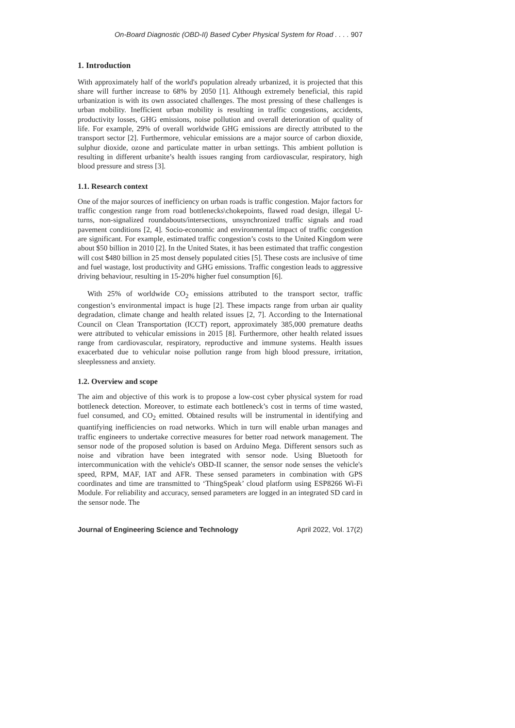On-Board Diagnostic (OBD-II) Based Cyber Physical System for Road . . . . 907
1. Introduction
With approximately half of the world's population already urbanized, it is projected that this share will further increase to 68% by 2050 [1]. Although extremely beneficial, this rapid urbanization is with its own associated challenges. The most pressing of these challenges is urban mobility. Inefficient urban mobility is resulting in traffic congestions, accidents, productivity losses, GHG emissions, noise pollution and overall deterioration of quality of life. For example, 29% of overall worldwide GHG emissions are directly attributed to the transport sector [2]. Furthermore, vehicular emissions are a major source of carbon dioxide, sulphur dioxide, ozone and particulate matter in urban settings. This ambient pollution is resulting in different urbanite’s health issues ranging from cardiovascular, respiratory, high blood pressure and stress [3].
1.1. Research context
One of the major sources of inefficiency on urban roads is traffic congestion. Major factors for traffic congestion range from road bottlenecks\chokepoints, flawed road design, illegal U-turns, non-signalized roundabouts/intersections, unsynchronized traffic signals and road pavement conditions [2, 4]. Socio-economic and environmental impact of traffic congestion are significant. For example, estimated traffic congestion’s costs to the United Kingdom were about $50 billion in 2010 [2]. In the United States, it has been estimated that traffic congestion will cost $480 billion in 25 most densely populated cities [5]. These costs are inclusive of time and fuel wastage, lost productivity and GHG emissions. Traffic congestion leads to aggressive driving behaviour, resulting in 15-20% higher fuel consumption [6].
With 25% of worldwide CO<sub>2</sub> emissions attributed to the transport sector, traffic congestion’s environmental impact is huge [2]. These impacts range from urban air quality degradation, climate change and health related issues [2, 7]. According to the International Council on Clean Transportation (ICCT) report, approximately 385,000 premature deaths were attributed to vehicular emissions in 2015 [8]. Furthermore, other health related issues range from cardiovascular, respiratory, reproductive and immune systems. Health issues exacerbated due to vehicular noise pollution range from high blood pressure, irritation, sleeplessness and anxiety.
1.2. Overview and scope
The aim and objective of this work is to propose a low-cost cyber physical system for road bottleneck detection. Moreover, to estimate each bottleneck’s cost in terms of time wasted, fuel consumed, and CO<sub>2</sub> emitted. Obtained results will be instrumental in identifying and quantifying inefficiencies on road networks. Which in turn will enable urban manages and traffic engineers to undertake corrective measures for better road network management. The sensor node of the proposed solution is based on Arduino Mega. Different sensors such as noise and vibration have been integrated with sensor node. Using Bluetooth for intercommunication with the vehicle's OBD-II scanner, the sensor node senses the vehicle's speed, RPM, MAF, IAT and AFR. These sensed parameters in combination with GPS coordinates and time are transmitted to ‘ThingSpeak’ cloud platform using ESP8266 Wi-Fi Module. For reliability and accuracy, sensed parameters are logged in an integrated SD card in the sensor node. The
Journal of Engineering Science and Technology April 2022, Vol. 17(2)